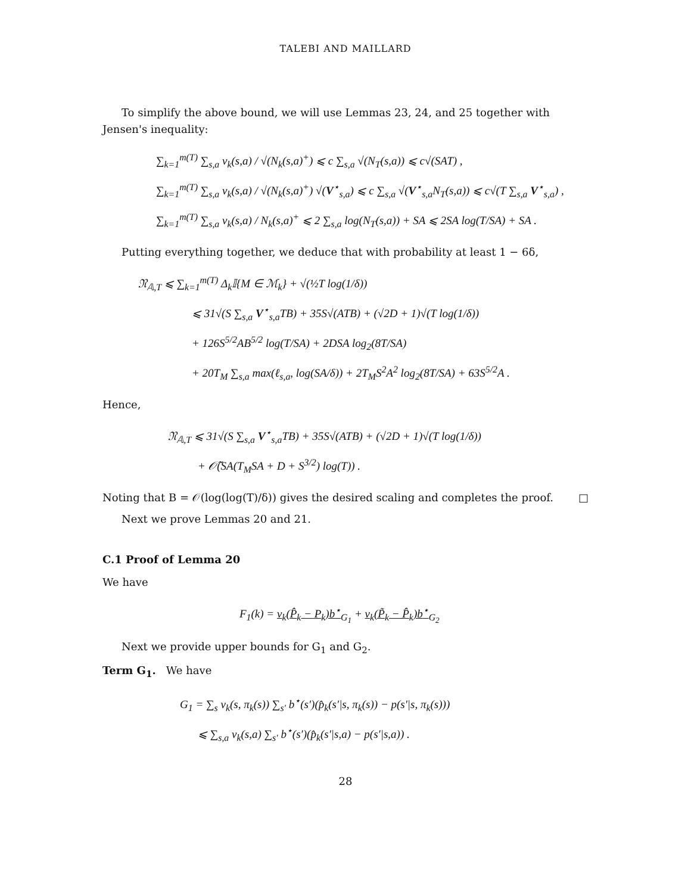TALEBI AND MAILLARD
To simplify the above bound, we will use Lemmas 23, 24, and 25 together with Jensen's inequality:
∑<sub>k=1</sub><sup>m(T)</sup> ∑<sub>s,a</sub> v<sub>k</sub>(s,a) / √(N<sub>k</sub>(s,a)<sup>+</sup>) ⩽ c ∑<sub>s,a</sub> √(N<sub>T</sub>(s,a)) ⩽ c√(SAT) ,
∑<sub>k=1</sub><sup>m(T)</sup> ∑<sub>s,a</sub> v<sub>k</sub>(s,a) / √(N<sub>k</sub>(s,a)<sup>+</sup>) √(V<sup>⋆</sup><sub>s,a</sub>) ⩽ c ∑<sub>s,a</sub> √(V<sup>⋆</sup><sub>s,a</sub>N<sub>T</sub>(s,a)) ⩽ c√(T ∑<sub>s,a</sub> V<sup>⋆</sup><sub>s,a</sub>) ,
∑<sub>k=1</sub><sup>m(T)</sup> ∑<sub>s,a</sub> v<sub>k</sub>(s,a) / N<sub>k</sub>(s,a)<sup>+</sup> ⩽ 2 ∑<sub>s,a</sub> log(N<sub>T</sub>(s,a)) + SA ⩽ 2SA log(T/SA) + SA .
Putting everything together, we deduce that with probability at least 1 − 6δ,
𝔑<sub>𝔸,T</sub> ⩽ ∑<sub>k=1</sub><sup>m(T)</sup> Δ<sub>k</sub>𝕀{M ∈ ℳ<sub>k</sub>} + √(½T log(1/δ))
⩽ 31√(S ∑<sub>s,a</sub> V<sup>⋆</sup><sub>s,a</sub>TB) + 35S√(ATB) + (√2D + 1)√(T log(1/δ))
+ 126S<sup>5/2</sup>AB<sup>5/2</sup> log(T/SA) + 2DSA log<sub>2</sub>(8T/SA)
+ 20T<sub>M</sub> ∑<sub>s,a</sub> max(ℓ<sub>s,a</sub>, log(SA/δ)) + 2T<sub>M</sub>S<sup>2</sup>A<sup>2</sup> log<sub>2</sub>(8T/SA) + 63S<sup>5/2</sup>A .
Hence,
𝔑<sub>𝔸,T</sub> ⩽ 31√(S ∑<sub>s,a</sub> V<sup>⋆</sup><sub>s,a</sub>TB) + 35S√(ATB) + (√2D + 1)√(T log(1/δ))
+ 𝒪̃(SA(T<sub>M</sub>SA + D + S<sup>3/2</sup>) log(T)) .
Noting that B = 𝒪(log(log(T)/δ)) gives the desired scaling and completes the proof. □
Next we prove Lemmas 20 and 21.
C.1 Proof of Lemma 20
We have
F<sub>1</sub>(k) = v<sub>k</sub>(P̂<sub>k</sub> − P<sub>k</sub>)b<sup>⋆</sup><sub>G<sub>1</sub></sub> + v<sub>k</sub>(P̃<sub>k</sub> − P̂<sub>k</sub>)b<sup>⋆</sup><sub>G<sub>2</sub></sub>
Next we provide upper bounds for G<sub>1</sub> and G<sub>2</sub>.
Term G<sub>1</sub>. We have
G<sub>1</sub> = ∑<sub>s</sub> v<sub>k</sub>(s, π<sub>k</sub>(s)) ∑<sub>s′</sub> b<sup>⋆</sup>(s′)(p̂<sub>k</sub>(s′|s, π<sub>k</sub>(s)) − p(s′|s, π<sub>k</sub>(s)))
⩽ ∑<sub>s,a</sub> v<sub>k</sub>(s,a) ∑<sub>s′</sub> b<sup>⋆</sup>(s′)(p̂<sub>k</sub>(s′|s,a) − p(s′|s,a)) .
28